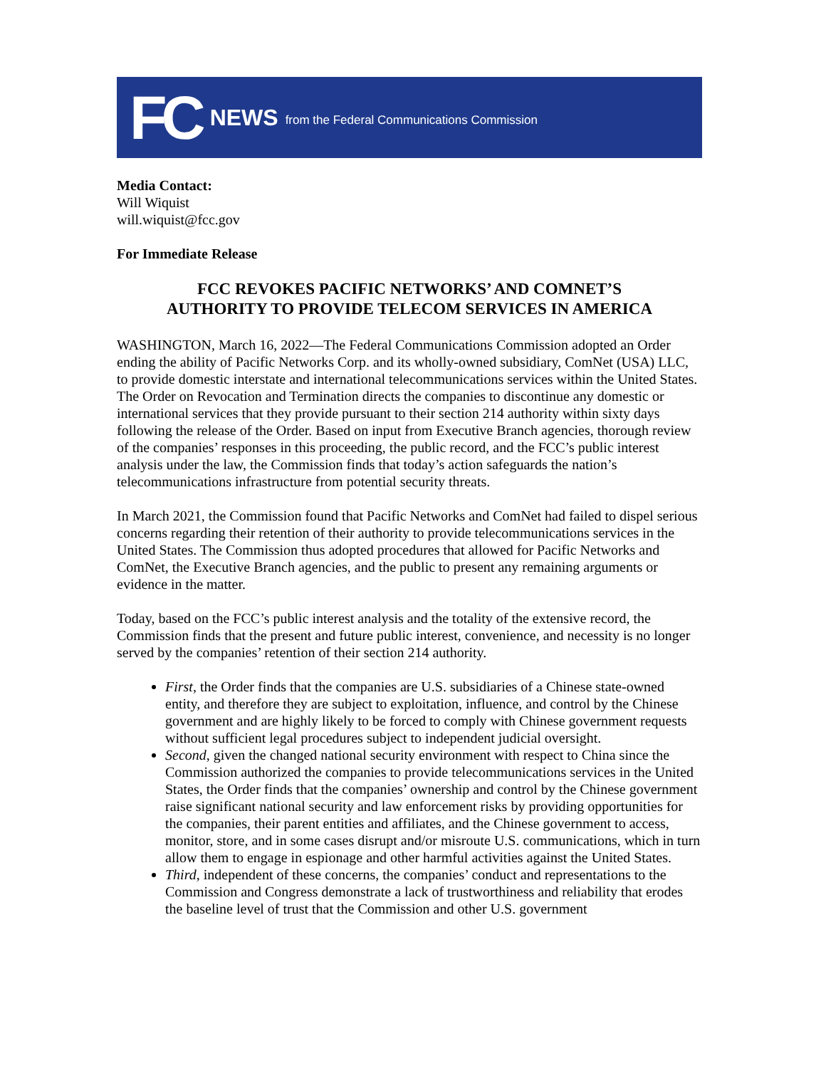FC NEWS from the Federal Communications Commission
Media Contact:
Will Wiquist
will.wiquist@fcc.gov
For Immediate Release
FCC REVOKES PACIFIC NETWORKS’ AND COMNET’S
AUTHORITY TO PROVIDE TELECOM SERVICES IN AMERICA
WASHINGTON, March 16, 2022—The Federal Communications Commission adopted an Order ending the ability of Pacific Networks Corp. and its wholly-owned subsidiary, ComNet (USA) LLC, to provide domestic interstate and international telecommunications services within the United States. The Order on Revocation and Termination directs the companies to discontinue any domestic or international services that they provide pursuant to their section 214 authority within sixty days following the release of the Order. Based on input from Executive Branch agencies, thorough review of the companies’ responses in this proceeding, the public record, and the FCC’s public interest analysis under the law, the Commission finds that today’s action safeguards the nation’s telecommunications infrastructure from potential security threats.
In March 2021, the Commission found that Pacific Networks and ComNet had failed to dispel serious concerns regarding their retention of their authority to provide telecommunications services in the United States. The Commission thus adopted procedures that allowed for Pacific Networks and ComNet, the Executive Branch agencies, and the public to present any remaining arguments or evidence in the matter.
Today, based on the FCC’s public interest analysis and the totality of the extensive record, the Commission finds that the present and future public interest, convenience, and necessity is no longer served by the companies’ retention of their section 214 authority.
First, the Order finds that the companies are U.S. subsidiaries of a Chinese state-owned entity, and therefore they are subject to exploitation, influence, and control by the Chinese government and are highly likely to be forced to comply with Chinese government requests without sufficient legal procedures subject to independent judicial oversight.
Second, given the changed national security environment with respect to China since the Commission authorized the companies to provide telecommunications services in the United States, the Order finds that the companies’ ownership and control by the Chinese government raise significant national security and law enforcement risks by providing opportunities for the companies, their parent entities and affiliates, and the Chinese government to access, monitor, store, and in some cases disrupt and/or misroute U.S. communications, which in turn allow them to engage in espionage and other harmful activities against the United States.
Third, independent of these concerns, the companies’ conduct and representations to the Commission and Congress demonstrate a lack of trustworthiness and reliability that erodes the baseline level of trust that the Commission and other U.S. government